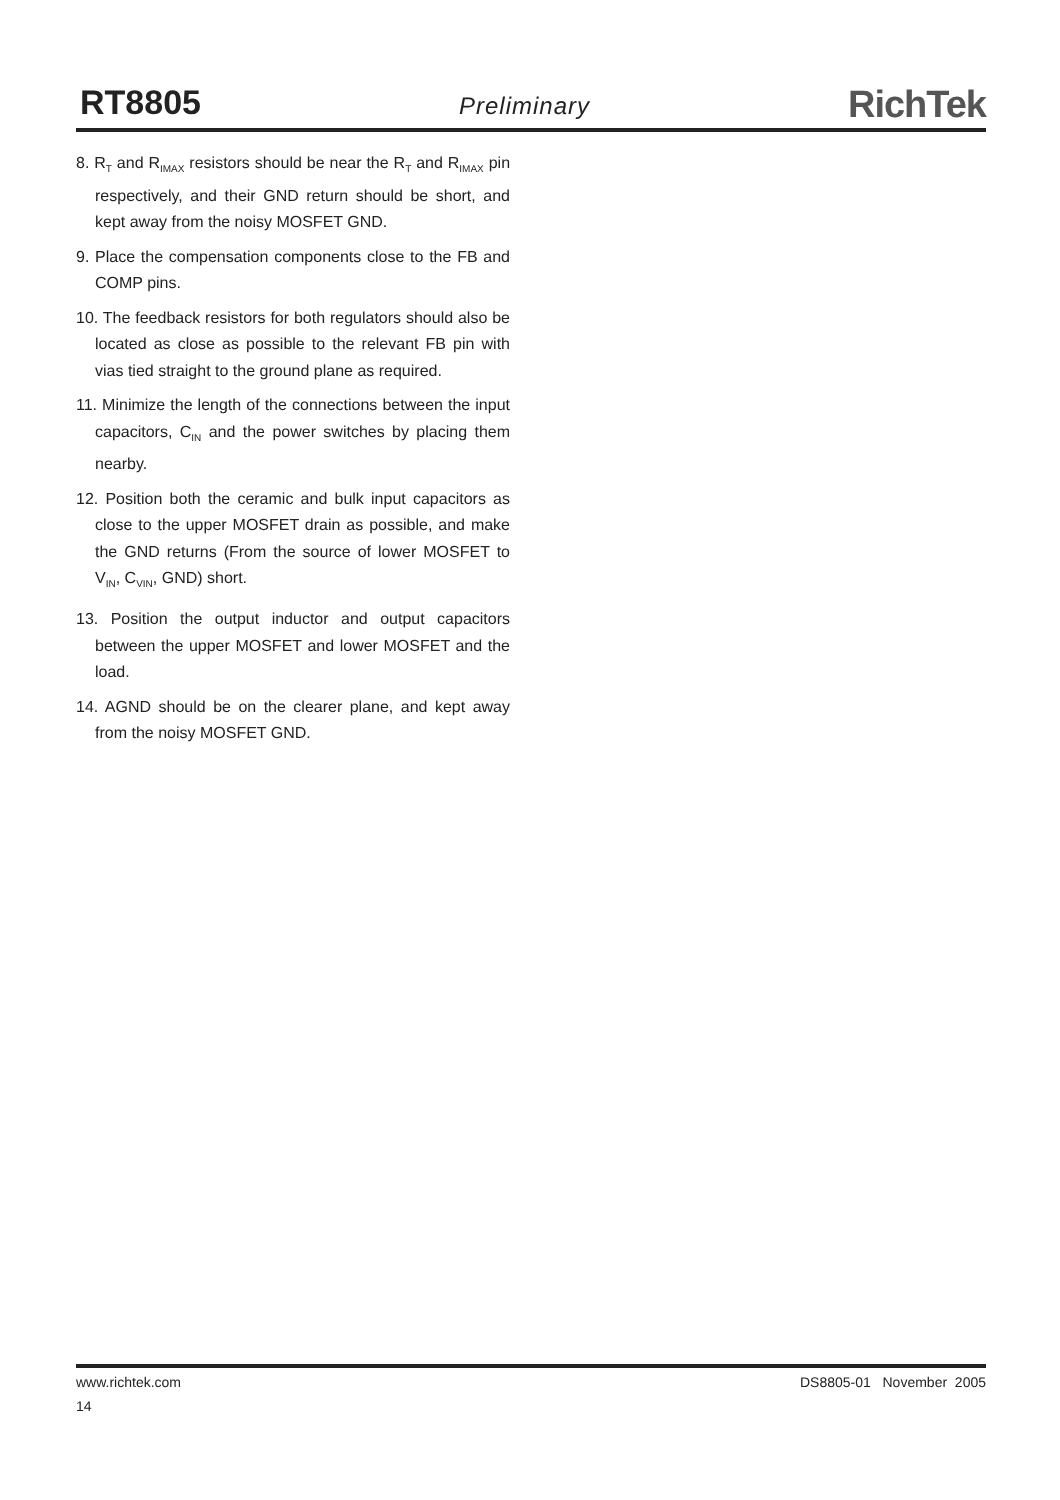RT8805
Preliminary
RichTek
8. R<sub>T</sub> and R<sub>IMAX</sub> resistors should be near the R<sub>T</sub> and R<sub>IMAX</sub> pin respectively, and their GND return should be short, and kept away from the noisy MOSFET GND.
9. Place the compensation components close to the FB and COMP pins.
10. The feedback resistors for both regulators should also be located as close as possible to the relevant FB pin with vias tied straight to the ground plane as required.
11. Minimize the length of the connections between the input capacitors, C<sub>IN</sub> and the power switches by placing them nearby.
12. Position both the ceramic and bulk input capacitors as close to the upper MOSFET drain as possible, and make the GND returns (From the source of lower MOSFET to V<sub>IN</sub>, C<sub>VIN</sub>, GND) short.
13. Position the output inductor and output capacitors between the upper MOSFET and lower MOSFET and the load.
14. AGND should be on the clearer plane, and kept away from the noisy MOSFET GND.
www.richtek.com DS8805-01 November 2005
14